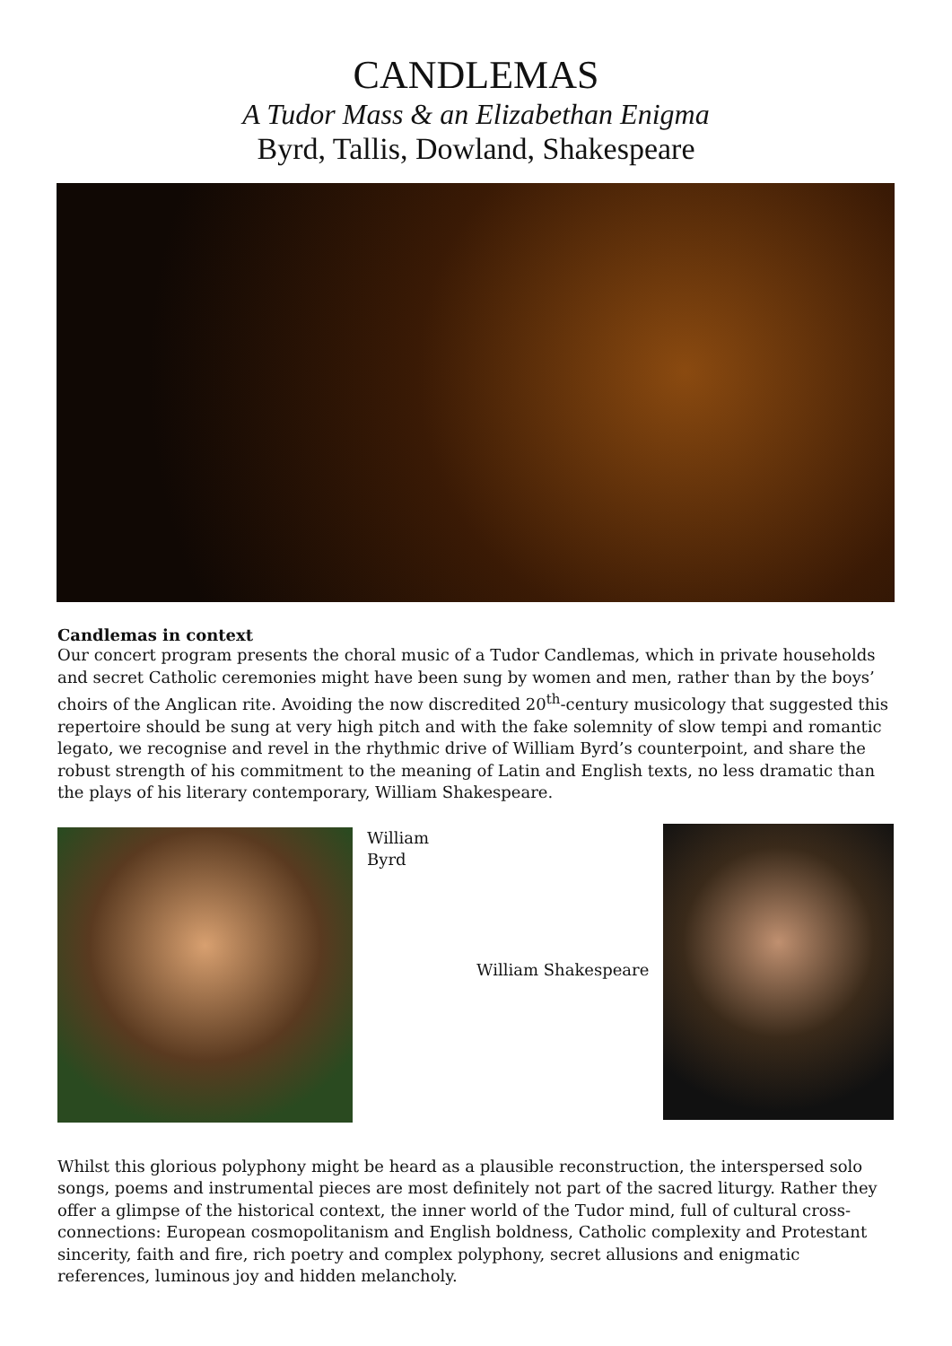CANDLEMAS
A Tudor Mass & an Elizabethan Enigma
Byrd, Tallis, Dowland, Shakespeare
Candlemas in context
Our concert program presents the choral music of a Tudor Candlemas, which in private households and secret Catholic ceremonies might have been sung by women and men, rather than by the boys’ choirs of the Anglican rite. Avoiding the now discredited 20<sup>th</sup>-century musicology that suggested this repertoire should be sung at very high pitch and with the fake solemnity of slow tempi and romantic legato, we recognise and revel in the rhythmic drive of William Byrd’s counterpoint, and share the robust strength of his commitment to the meaning of Latin and English texts, no less dramatic than the plays of his literary contemporary, William Shakespeare.
William Byrd
William Shakespeare
Whilst this glorious polyphony might be heard as a plausible reconstruction, the interspersed solo songs, poems and instrumental pieces are most definitely not part of the sacred liturgy. Rather they offer a glimpse of the historical context, the inner world of the Tudor mind, full of cultural cross-connections: European cosmopolitanism and English boldness, Catholic complexity and Protestant sincerity, faith and fire, rich poetry and complex polyphony, secret allusions and enigmatic references, luminous joy and hidden melancholy.